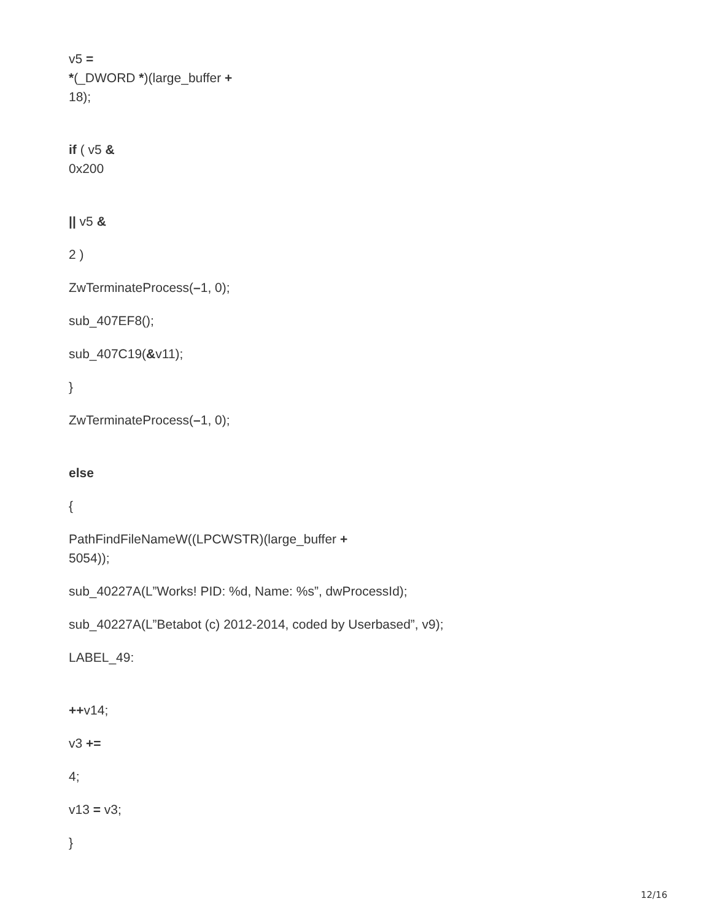v5 =
*(_DWORD *)(large_buffer +
18);
if ( v5 &
0x200
|| v5 &
2 )
ZwTerminateProcess(–1, 0);
sub_407EF8();
sub_407C19(&v11);
}
ZwTerminateProcess(–1, 0);
else
{
PathFindFileNameW((LPCWSTR)(large_buffer +
5054));
sub_40227A(L”Works! PID: %d, Name: %s”, dwProcessId);
sub_40227A(L”Betabot (c) 2012-2014, coded by Userbased”, v9);
LABEL_49:
++v14;
v3 +=
4;
v13 = v3;
}
12/16